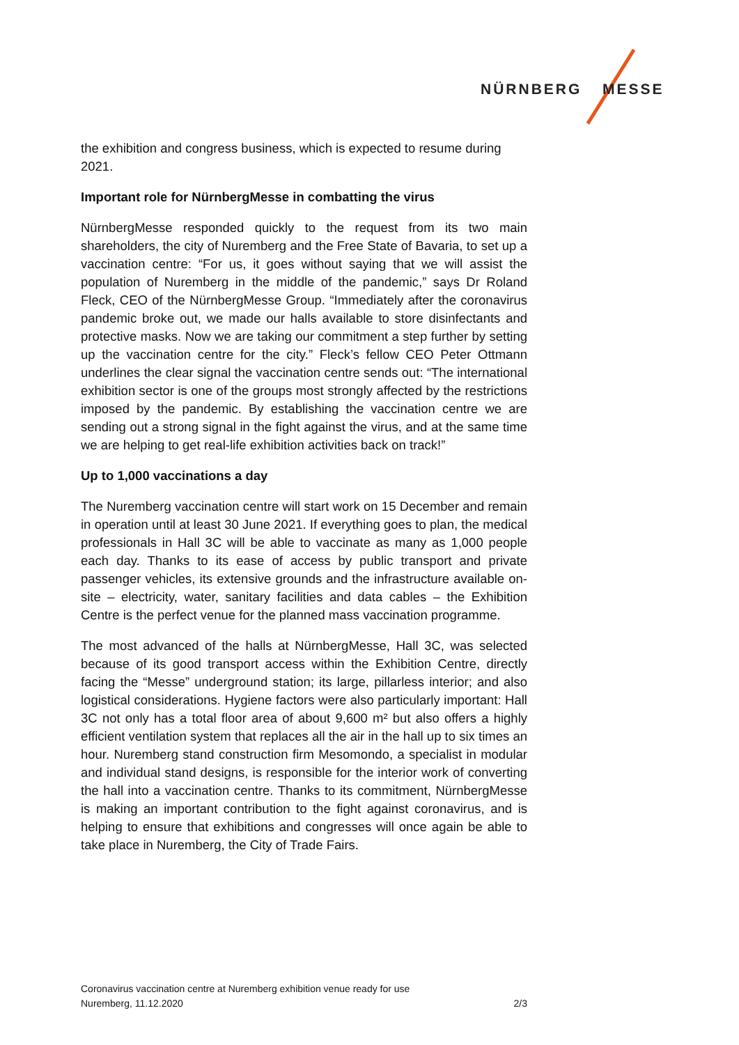NÜRNBERG MESSE
the exhibition and congress business, which is expected to resume during 2021.
Important role for NürnbergMesse in combatting the virus
NürnbergMesse responded quickly to the request from its two main shareholders, the city of Nuremberg and the Free State of Bavaria, to set up a vaccination centre: “For us, it goes without saying that we will assist the population of Nuremberg in the middle of the pandemic,” says Dr Roland Fleck, CEO of the NürnbergMesse Group. “Immediately after the coronavirus pandemic broke out, we made our halls available to store disinfectants and protective masks. Now we are taking our commitment a step further by setting up the vaccination centre for the city.” Fleck’s fellow CEO Peter Ottmann underlines the clear signal the vaccination centre sends out: “The international exhibition sector is one of the groups most strongly affected by the restrictions imposed by the pandemic. By establishing the vaccination centre we are sending out a strong signal in the fight against the virus, and at the same time we are helping to get real-life exhibition activities back on track!”
Up to 1,000 vaccinations a day
The Nuremberg vaccination centre will start work on 15 December and remain in operation until at least 30 June 2021. If everything goes to plan, the medical professionals in Hall 3C will be able to vaccinate as many as 1,000 people each day. Thanks to its ease of access by public transport and private passenger vehicles, its extensive grounds and the infrastructure available on-site – electricity, water, sanitary facilities and data cables – the Exhibition Centre is the perfect venue for the planned mass vaccination programme.
The most advanced of the halls at NürnbergMesse, Hall 3C, was selected because of its good transport access within the Exhibition Centre, directly facing the “Messe” underground station; its large, pillarless interior; and also logistical considerations. Hygiene factors were also particularly important: Hall 3C not only has a total floor area of about 9,600 m² but also offers a highly efficient ventilation system that replaces all the air in the hall up to six times an hour. Nuremberg stand construction firm Mesomondo, a specialist in modular and individual stand designs, is responsible for the interior work of converting the hall into a vaccination centre. Thanks to its commitment, NürnbergMesse is making an important contribution to the fight against coronavirus, and is helping to ensure that exhibitions and congresses will once again be able to take place in Nuremberg, the City of Trade Fairs.
Coronavirus vaccination centre at Nuremberg exhibition venue ready for use
Nuremberg, 11.12.2020 2/3